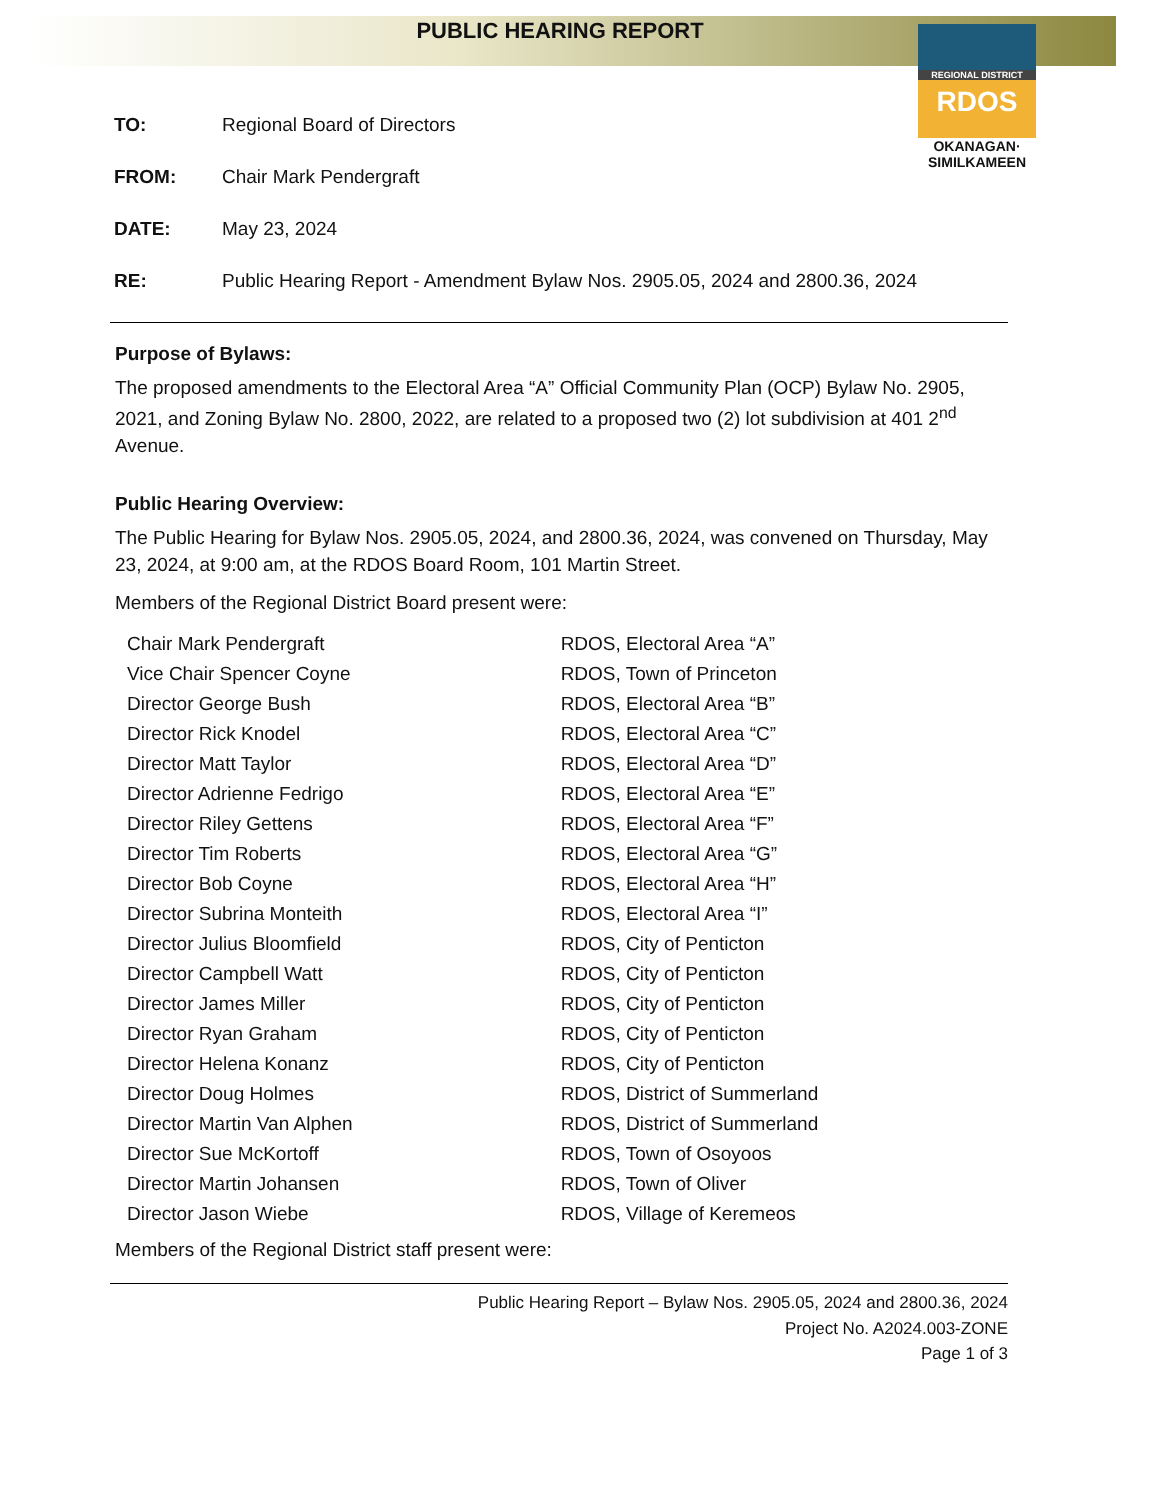PUBLIC HEARING REPORT
REGIONAL DISTRICT
RDOS
OKANAGAN·
SIMILKAMEEN
TO: Regional Board of Directors
FROM: Chair Mark Pendergraft
DATE: May 23, 2024
RE: Public Hearing Report - Amendment Bylaw Nos. 2905.05, 2024 and 2800.36, 2024
Purpose of Bylaws:
The proposed amendments to the Electoral Area “A” Official Community Plan (OCP) Bylaw No. 2905, 2021, and Zoning Bylaw No. 2800, 2022, are related to a proposed two (2) lot subdivision at 401 2<sup>nd</sup> Avenue.
Public Hearing Overview:
The Public Hearing for Bylaw Nos. 2905.05, 2024, and 2800.36, 2024, was convened on Thursday, May 23, 2024, at 9:00 am, at the RDOS Board Room, 101 Martin Street.
Members of the Regional District Board present were:
| Chair Mark Pendergraft | RDOS, Electoral Area “A” |
| Vice Chair Spencer Coyne | RDOS, Town of Princeton |
| Director George Bush | RDOS, Electoral Area “B” |
| Director Rick Knodel | RDOS, Electoral Area “C” |
| Director Matt Taylor | RDOS, Electoral Area “D” |
| Director Adrienne Fedrigo | RDOS, Electoral Area “E” |
| Director Riley Gettens | RDOS, Electoral Area “F” |
| Director Tim Roberts | RDOS, Electoral Area “G” |
| Director Bob Coyne | RDOS, Electoral Area “H” |
| Director Subrina Monteith | RDOS, Electoral Area “I” |
| Director Julius Bloomfield | RDOS, City of Penticton |
| Director Campbell Watt | RDOS, City of Penticton |
| Director James Miller | RDOS, City of Penticton |
| Director Ryan Graham | RDOS, City of Penticton |
| Director Helena Konanz | RDOS, City of Penticton |
| Director Doug Holmes | RDOS, District of Summerland |
| Director Martin Van Alphen | RDOS, District of Summerland |
| Director Sue McKortoff | RDOS, Town of Osoyoos |
| Director Martin Johansen | RDOS, Town of Oliver |
| Director Jason Wiebe | RDOS, Village of Keremeos |
Members of the Regional District staff present were:
Public Hearing Report – Bylaw Nos. 2905.05, 2024 and 2800.36, 2024
Project No. A2024.003-ZONE
Page 1 of 3